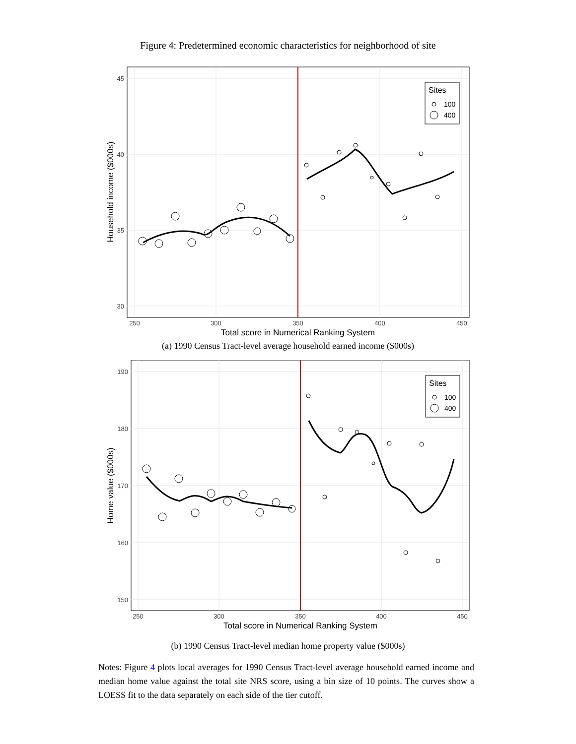Figure 4: Predetermined economic characteristics for neighborhood of site
Sites
100
400
45
40
35
30
250
300
350
400
450
Total score in Numerical Ranking System
Household income ($000s)
(a) 1990 Census Tract-level average household earned income ($000s)
Sites
100
400
190
180
170
160
150
250
300
350
400
450
Total score in Numerical Ranking System
Home value ($000s)
(b) 1990 Census Tract-level median home property value ($000s)
Notes: Figure 4 plots local averages for 1990 Census Tract-level average household earned income and median home value against the total site NRS score, using a bin size of 10 points. The curves show a LOESS fit to the data separately on each side of the tier cutoff.